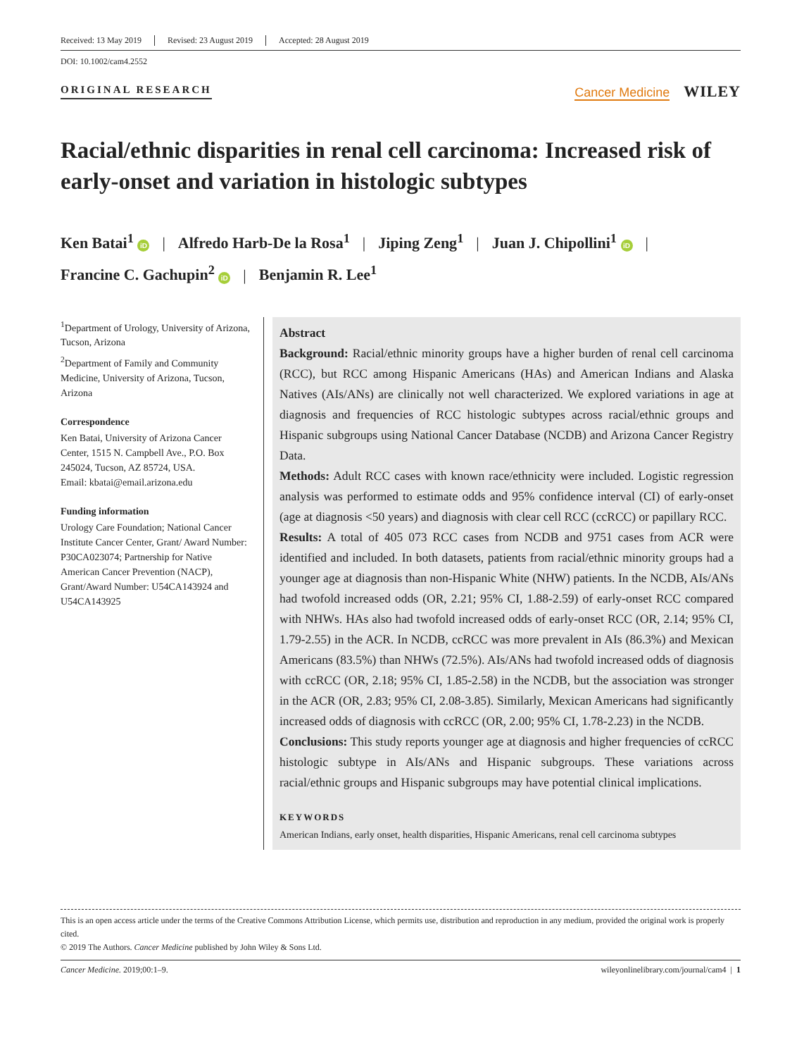Received: 13 May 2019 Revised: 23 August 2019 Accepted: 28 August 2019
DOI: 10.1002/cam4.2552
ORIGINAL RESEARCH Cancer Medicine WILEY
Racial/ethnic disparities in renal cell carcinoma: Increased risk of early-onset and variation in histologic subtypes
Ken Batai<sup>1</sup> iD | Alfredo Harb-De la Rosa<sup>1</sup> | Jiping Zeng<sup>1</sup> | Juan J. Chipollini<sup>1</sup> iD |
Francine C. Gachupin<sup>2</sup> iD | Benjamin R. Lee<sup>1</sup>
<sup>1</sup> Department of Urology, University of Arizona, Tucson, Arizona
<sup>2</sup> Department of Family and Community Medicine, University of Arizona, Tucson, Arizona
Correspondence
Ken Batai, University of Arizona Cancer Center, 1515 N. Campbell Ave., P.O. Box 245024, Tucson, AZ 85724, USA.
Email: kbatai@email.arizona.edu
Funding information
Urology Care Foundation; National Cancer Institute Cancer Center, Grant/ Award Number: P30CA023074; Partnership for Native American Cancer Prevention (NACP), Grant/Award Number: U54CA143924 and U54CA143925
Abstract
Background: Racial/ethnic minority groups have a higher burden of renal cell carcinoma (RCC), but RCC among Hispanic Americans (HAs) and American Indians and Alaska Natives (AIs/ANs) are clinically not well characterized. We explored variations in age at diagnosis and frequencies of RCC histologic subtypes across racial/ethnic groups and Hispanic subgroups using National Cancer Database (NCDB) and Arizona Cancer Registry Data.
Methods: Adult RCC cases with known race/ethnicity were included. Logistic regression analysis was performed to estimate odds and 95% confidence interval (CI) of early-onset (age at diagnosis <50 years) and diagnosis with clear cell RCC (ccRCC) or papillary RCC.
Results: A total of 405 073 RCC cases from NCDB and 9751 cases from ACR were identified and included. In both datasets, patients from racial/ethnic minority groups had a younger age at diagnosis than non-Hispanic White (NHW) patients. In the NCDB, AIs/ANs had twofold increased odds (OR, 2.21; 95% CI, 1.88-2.59) of early-onset RCC compared with NHWs. HAs also had twofold increased odds of early-onset RCC (OR, 2.14; 95% CI, 1.79-2.55) in the ACR. In NCDB, ccRCC was more prevalent in AIs (86.3%) and Mexican Americans (83.5%) than NHWs (72.5%). AIs/ANs had twofold increased odds of diagnosis with ccRCC (OR, 2.18; 95% CI, 1.85-2.58) in the NCDB, but the association was stronger in the ACR (OR, 2.83; 95% CI, 2.08-3.85). Similarly, Mexican Americans had significantly increased odds of diagnosis with ccRCC (OR, 2.00; 95% CI, 1.78-2.23) in the NCDB.
Conclusions: This study reports younger age at diagnosis and higher frequencies of ccRCC histologic subtype in AIs/ANs and Hispanic subgroups. These variations across racial/ethnic groups and Hispanic subgroups may have potential clinical implications.
KEYWORDS
American Indians, early onset, health disparities, Hispanic Americans, renal cell carcinoma subtypes
This is an open access article under the terms of the Creative Commons Attribution License, which permits use, distribution and reproduction in any medium, provided the original work is properly cited.
© 2019 The Authors. Cancer Medicine published by John Wiley & Sons Ltd.
Cancer Medicine. 2019;00:1–9. wileyonlinelibrary.com/journal/cam4 | 1